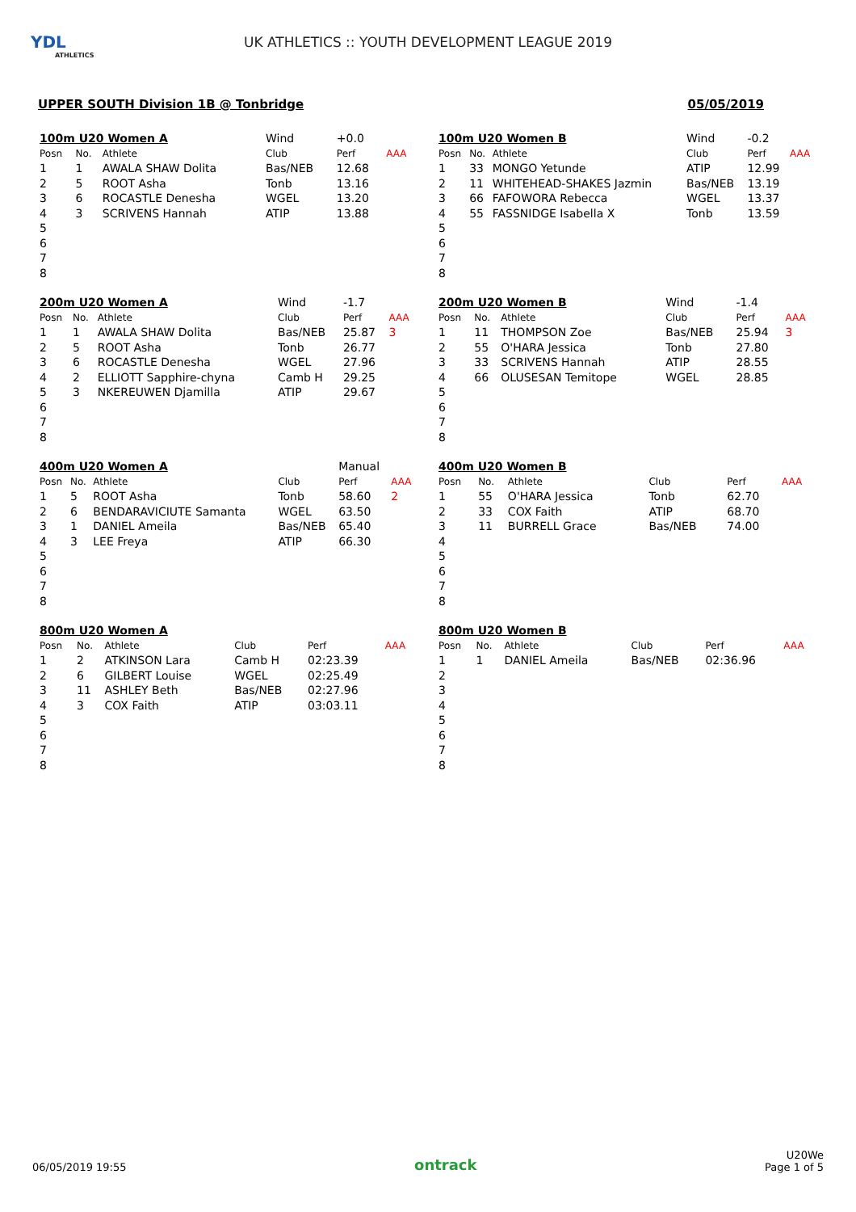YDL
ATHLETICS
UK ATHLETICS :: YOUTH DEVELOPMENT LEAGUE 2019
UPPER SOUTH Division 1B @ Tonbridge 05/05/2019
| 100m U20 Women A | | | Wind | +0.0 | |
| Posn | No. | Athlete | Club | Perf | AAA |
| 1 | 1 | AWALA SHAW Dolita | Bas/NEB | 12.68 | |
| 2 | 5 | ROOT Asha | Tonb | 13.16 | |
| 3 | 6 | ROCASTLE Denesha | WGEL | 13.20 | |
| 4 | 3 | SCRIVENS Hannah | ATIP | 13.88 | |
| 5 | | | | | |
| 6 | | | | | |
| 7 | | | | | |
| 8 | | | | | |
| 100m U20 Women B | | | Wind | -0.2 | |
| Posn | No. | Athlete | Club | Perf | AAA |
| 1 | 33 | MONGO Yetunde | ATIP | 12.99 | |
| 2 | 11 | WHITEHEAD-SHAKES Jazmin | Bas/NEB | 13.19 | |
| 3 | 66 | FAFOWORA Rebecca | WGEL | 13.37 | |
| 4 | 55 | FASSNIDGE Isabella X | Tonb | 13.59 | |
| 5 | | | | | |
| 6 | | | | | |
| 7 | | | | | |
| 8 | | | | | |
| 200m U20 Women A | | | Wind | -1.7 | |
| Posn | No. | Athlete | Club | Perf | AAA |
| 1 | 1 | AWALA SHAW Dolita | Bas/NEB | 25.87 | 3 |
| 2 | 5 | ROOT Asha | Tonb | 26.77 | |
| 3 | 6 | ROCASTLE Denesha | WGEL | 27.96 | |
| 4 | 2 | ELLIOTT Sapphire-chyna | Camb H | 29.25 | |
| 5 | 3 | NKEREUWEN Djamilla | ATIP | 29.67 | |
| 6 | | | | | |
| 7 | | | | | |
| 8 | | | | | |
| 200m U20 Women B | | | Wind | -1.4 | |
| Posn | No. | Athlete | Club | Perf | AAA |
| 1 | 11 | THOMPSON Zoe | Bas/NEB | 25.94 | 3 |
| 2 | 55 | O'HARA Jessica | Tonb | 27.80 | |
| 3 | 33 | SCRIVENS Hannah | ATIP | 28.55 | |
| 4 | 66 | OLUSESAN Temitope | WGEL | 28.85 | |
| 5 | | | | | |
| 6 | | | | | |
| 7 | | | | | |
| 8 | | | | | |
| 400m U20 Women A | | | | Manual | |
| Posn | No. | Athlete | Club | Perf | AAA |
| 1 | 5 | ROOT Asha | Tonb | 58.60 | 2 |
| 2 | 6 | BENDARAVICIUTE Samanta | WGEL | 63.50 | |
| 3 | 1 | DANIEL Ameila | Bas/NEB | 65.40 | |
| 4 | 3 | LEE Freya | ATIP | 66.30 | |
| 5 | | | | | |
| 6 | | | | | |
| 7 | | | | | |
| 8 | | | | | |
| 400m U20 Women B | | | | | |
| Posn | No. | Athlete | Club | Perf | AAA |
| 1 | 55 | O'HARA Jessica | Tonb | 62.70 | |
| 2 | 33 | COX Faith | ATIP | 68.70 | |
| 3 | 11 | BURRELL Grace | Bas/NEB | 74.00 | |
| 4 | | | | | |
| 5 | | | | | |
| 6 | | | | | |
| 7 | | | | | |
| 8 | | | | | |
| 800m U20 Women A | | | | | |
| Posn | No. | Athlete | Club | Perf | AAA |
| 1 | 2 | ATKINSON Lara | Camb H | 02:23.39 | |
| 2 | 6 | GILBERT Louise | WGEL | 02:25.49 | |
| 3 | 11 | ASHLEY Beth | Bas/NEB | 02:27.96 | |
| 4 | 3 | COX Faith | ATIP | 03:03.11 | |
| 5 | | | | | |
| 6 | | | | | |
| 7 | | | | | |
| 8 | | | | | |
| 800m U20 Women B | | | | | |
| Posn | No. | Athlete | Club | Perf | AAA |
| 1 | 1 | DANIEL Ameila | Bas/NEB | 02:36.96 | |
| 2 | | | | | |
| 3 | | | | | |
| 4 | | | | | |
| 5 | | | | | |
| 6 | | | | | |
| 7 | | | | | |
| 8 | | | | | |
06/05/2019 19:55 ontrack U20We
Page 1 of 5